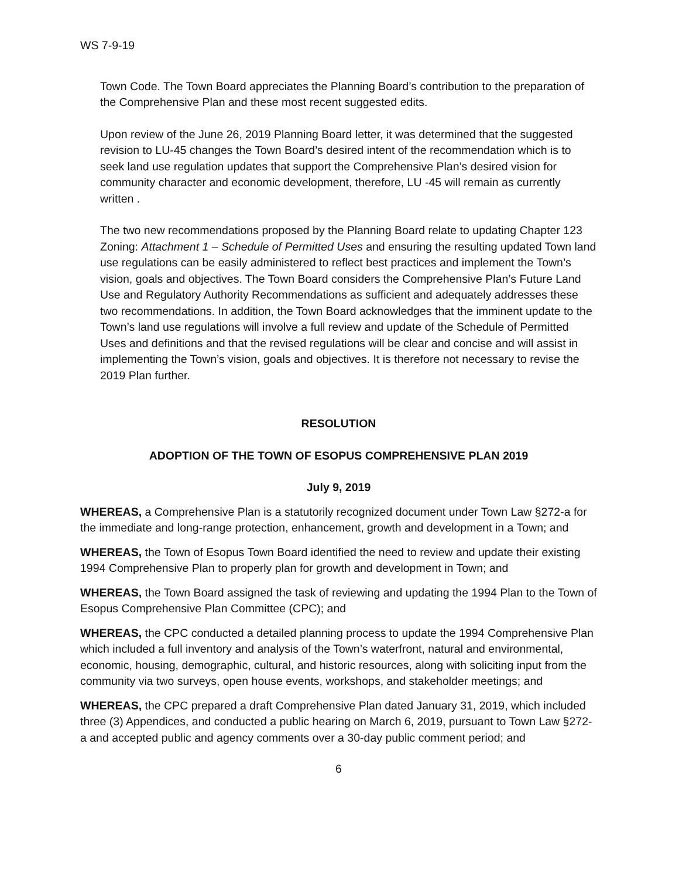WS 7-9-19
Town Code. The Town Board appreciates the Planning Board’s contribution to the preparation of the Comprehensive Plan and these most recent suggested edits.
Upon review of the June 26, 2019 Planning Board letter, it was determined that the suggested revision to LU-45 changes the Town Board’s desired intent of the recommendation which is to seek land use regulation updates that support the Comprehensive Plan’s desired vision for community character and economic development, therefore, LU -45 will remain as currently written .
The two new recommendations proposed by the Planning Board relate to updating Chapter 123 Zoning: Attachment 1 – Schedule of Permitted Uses and ensuring the resulting updated Town land use regulations can be easily administered to reflect best practices and implement the Town’s vision, goals and objectives. The Town Board considers the Comprehensive Plan’s Future Land Use and Regulatory Authority Recommendations as sufficient and adequately addresses these two recommendations. In addition, the Town Board acknowledges that the imminent update to the Town’s land use regulations will involve a full review and update of the Schedule of Permitted Uses and definitions and that the revised regulations will be clear and concise and will assist in implementing the Town’s vision, goals and objectives. It is therefore not necessary to revise the 2019 Plan further.
RESOLUTION
ADOPTION OF THE TOWN OF ESOPUS COMPREHENSIVE PLAN 2019
July 9, 2019
WHEREAS, a Comprehensive Plan is a statutorily recognized document under Town Law §272-a for the immediate and long-range protection, enhancement, growth and development in a Town; and
WHEREAS, the Town of Esopus Town Board identified the need to review and update their existing 1994 Comprehensive Plan to properly plan for growth and development in Town; and
WHEREAS, the Town Board assigned the task of reviewing and updating the 1994 Plan to the Town of Esopus Comprehensive Plan Committee (CPC); and
WHEREAS, the CPC conducted a detailed planning process to update the 1994 Comprehensive Plan which included a full inventory and analysis of the Town’s waterfront, natural and environmental, economic, housing, demographic, cultural, and historic resources, along with soliciting input from the community via two surveys, open house events, workshops, and stakeholder meetings; and
WHEREAS, the CPC prepared a draft Comprehensive Plan dated January 31, 2019, which included three (3) Appendices, and conducted a public hearing on March 6, 2019, pursuant to Town Law §272-a and accepted public and agency comments over a 30-day public comment period; and
6